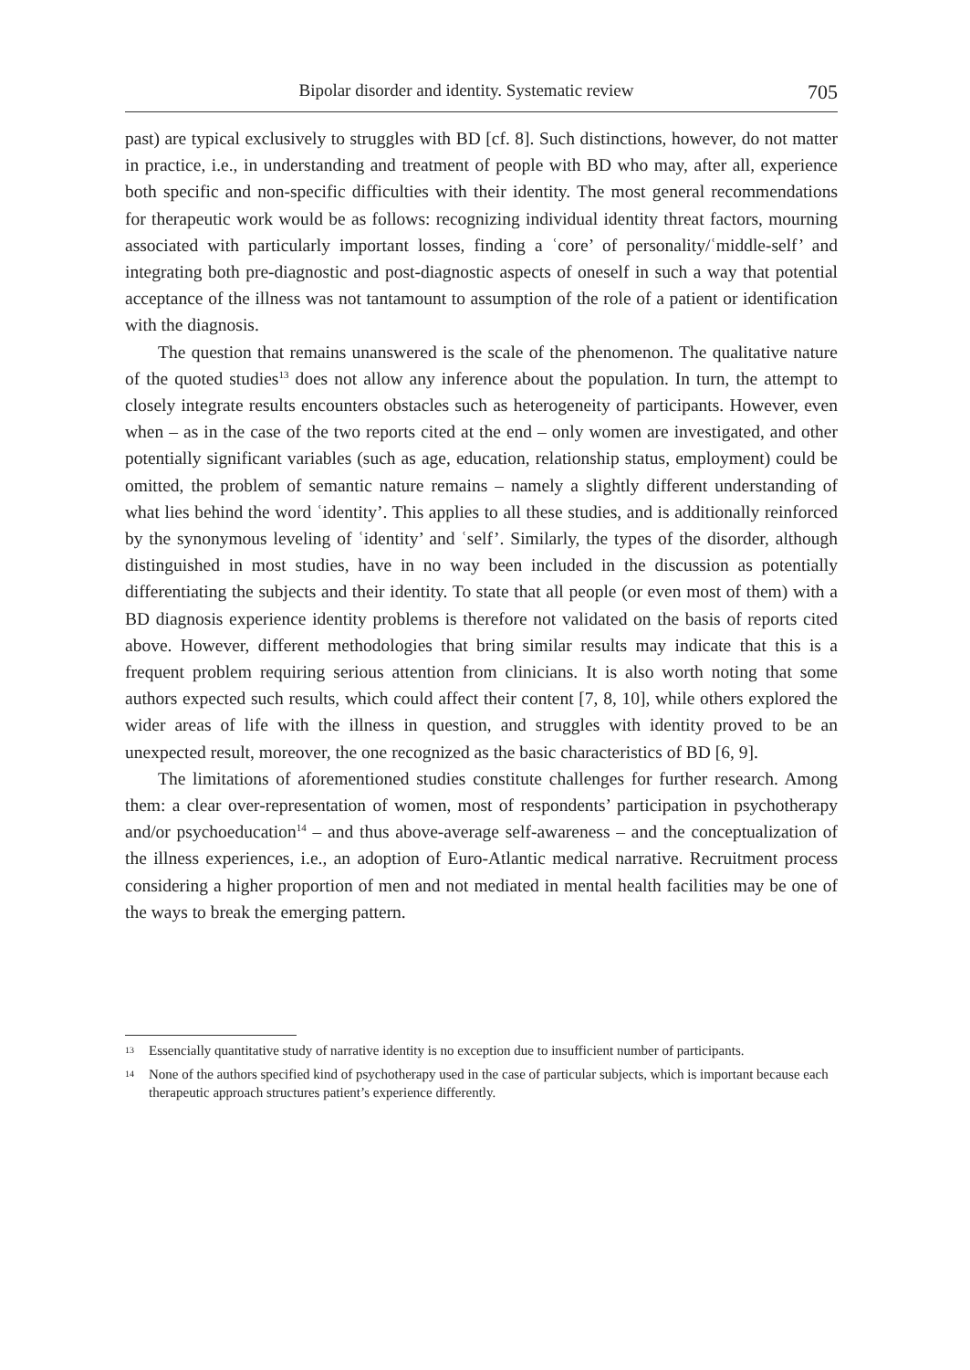Bipolar disorder and identity. Systematic review 705
past) are typical exclusively to struggles with BD [cf. 8]. Such distinctions, however, do not matter in practice, i.e., in understanding and treatment of people with BD who may, after all, experience both specific and non-specific difficulties with their identity. The most general recommendations for therapeutic work would be as follows: recognizing individual identity threat factors, mourning associated with particularly important losses, finding a ʿcore’ of personality/ʿmiddle-self’ and integrating both pre-diagnostic and post-diagnostic aspects of oneself in such a way that potential acceptance of the illness was not tantamount to assumption of the role of a patient or identification with the diagnosis.
The question that remains unanswered is the scale of the phenomenon. The qualitative nature of the quoted studies<sup>13</sup> does not allow any inference about the population. In turn, the attempt to closely integrate results encounters obstacles such as heterogeneity of participants. However, even when – as in the case of the two reports cited at the end – only women are investigated, and other potentially significant variables (such as age, education, relationship status, employment) could be omitted, the problem of semantic nature remains – namely a slightly different understanding of what lies behind the word ʿidentity’. This applies to all these studies, and is additionally reinforced by the synonymous leveling of ʿidentity’ and ʿself’. Similarly, the types of the disorder, although distinguished in most studies, have in no way been included in the discussion as potentially differentiating the subjects and their identity. To state that all people (or even most of them) with a BD diagnosis experience identity problems is therefore not validated on the basis of reports cited above. However, different methodologies that bring similar results may indicate that this is a frequent problem requiring serious attention from clinicians. It is also worth noting that some authors expected such results, which could affect their content [7, 8, 10], while others explored the wider areas of life with the illness in question, and struggles with identity proved to be an unexpected result, moreover, the one recognized as the basic characteristics of BD [6, 9].
The limitations of aforementioned studies constitute challenges for further research. Among them: a clear over-representation of women, most of respondents’ participation in psychotherapy and/or psychoeducation<sup>14</sup> – and thus above-average self-awareness – and the conceptualization of the illness experiences, i.e., an adoption of Euro-Atlantic medical narrative. Recruitment process considering a higher proportion of men and not mediated in mental health facilities may be one of the ways to break the emerging pattern.
13
Essencially quantitative study of narrative identity is no exception due to insufficient number of participants.
14
None of the authors specified kind of psychotherapy used in the case of particular subjects, which is important because each therapeutic approach structures patient’s experience differently.